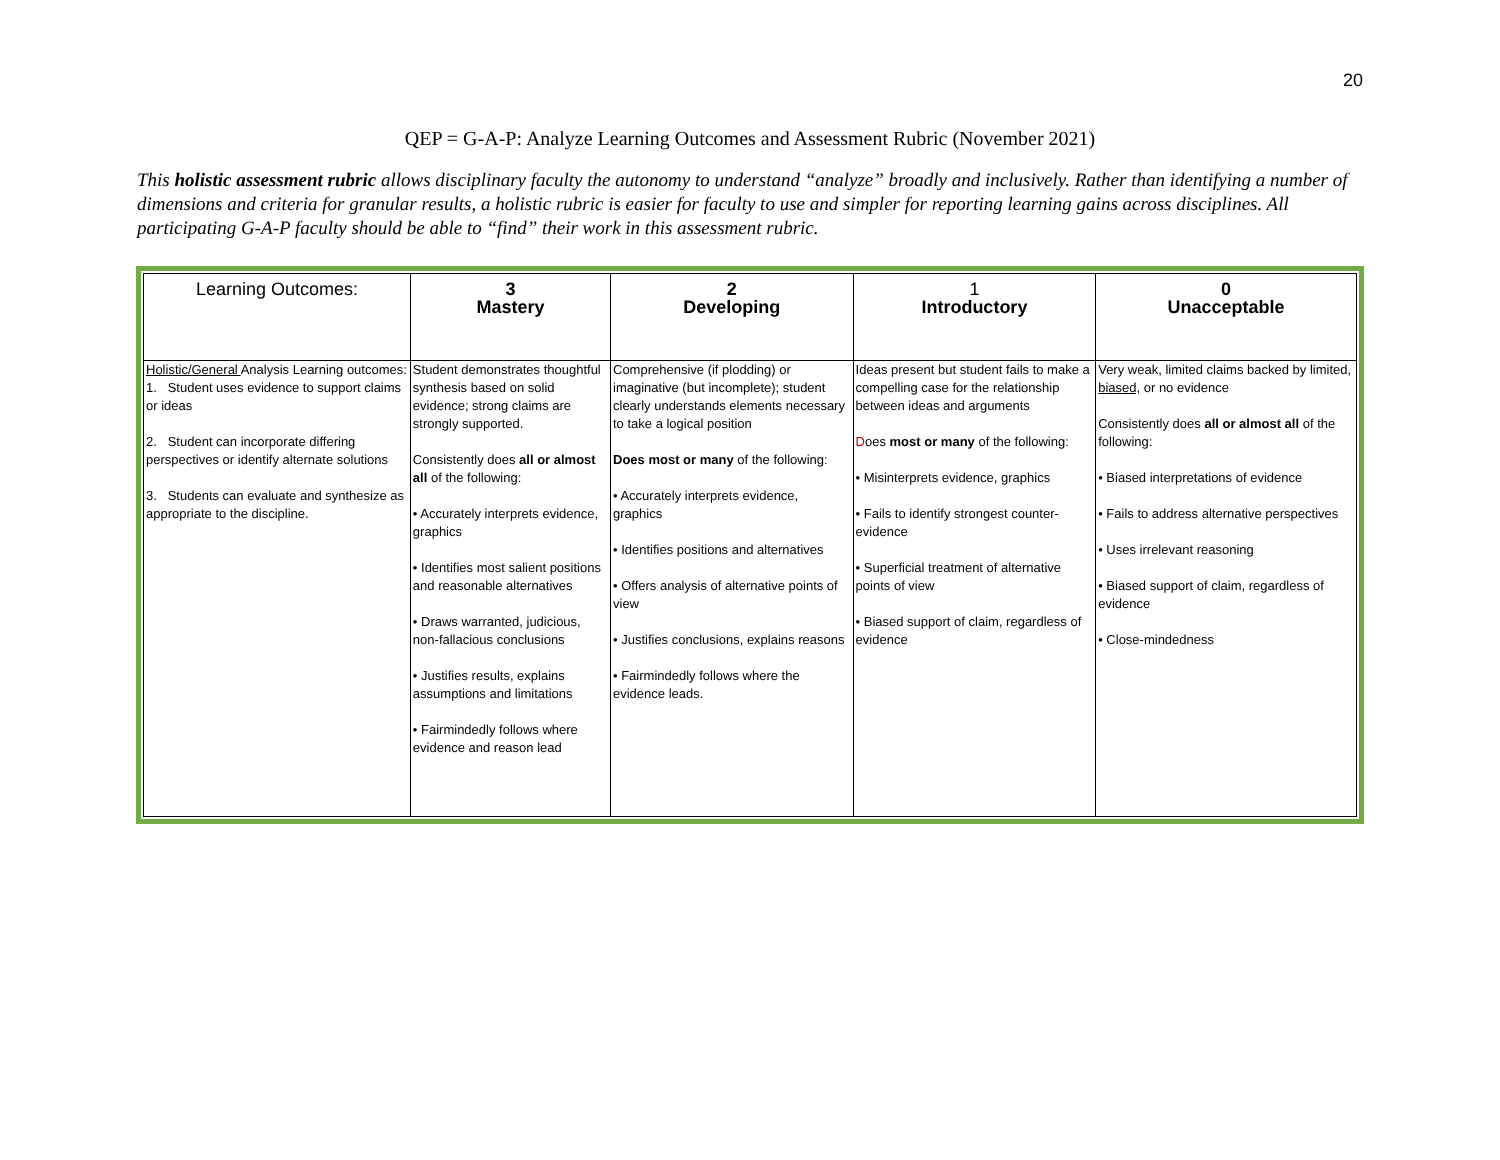20
QEP = G-A-P: Analyze Learning Outcomes and Assessment Rubric (November 2021)
This holistic assessment rubric allows disciplinary faculty the autonomy to understand “analyze” broadly and inclusively. Rather than identifying a number of dimensions and criteria for granular results, a holistic rubric is easier for faculty to use and simpler for reporting learning gains across disciplines. All participating G-A-P faculty should be able to “find” their work in this assessment rubric.
| Learning Outcomes: | 3 Mastery | 2 Developing | 1 Introductory | 0 Unacceptable |
| --- | --- | --- | --- | --- |
| Holistic/General Analysis Learning outcomes: 1. Student uses evidence to support claims or ideas 2. Student can incorporate differing perspectives or identify alternate solutions 3. Students can evaluate and synthesize as appropriate to the discipline. | Student demonstrates thoughtful synthesis based on solid evidence; strong claims are strongly supported. Consistently does all or almost all of the following: • Accurately interprets evidence, graphics • Identifies most salient positions and reasonable alternatives • Draws warranted, judicious, non-fallacious conclusions • Justifies results, explains assumptions and limitations • Fairmindedly follows where evidence and reason lead | Comprehensive (if plodding) or imaginative (but incomplete); student clearly understands elements necessary to take a logical position Does most or many of the following: • Accurately interprets evidence, graphics • Identifies positions and alternatives • Offers analysis of alternative points of view • Justifies conclusions, explains reasons • Fairmindedly follows where the evidence leads. | Ideas present but student fails to make a compelling case for the relationship between ideas and arguments D oes most or many of the following: • Misinterprets evidence, graphics • Fails to identify strongest counter-evidence • Superficial treatment of alternative points of view • Biased support of claim, regardless of evidence | Very weak, limited claims backed by limited , biased, or no evidence Consistently does all or almost all of the following: • Biased interpretations of evidence • Fails to address alternative perspectives • Uses irrelevant reasoning • Biased support of claim, regardless of evidence • Close-mindedness |